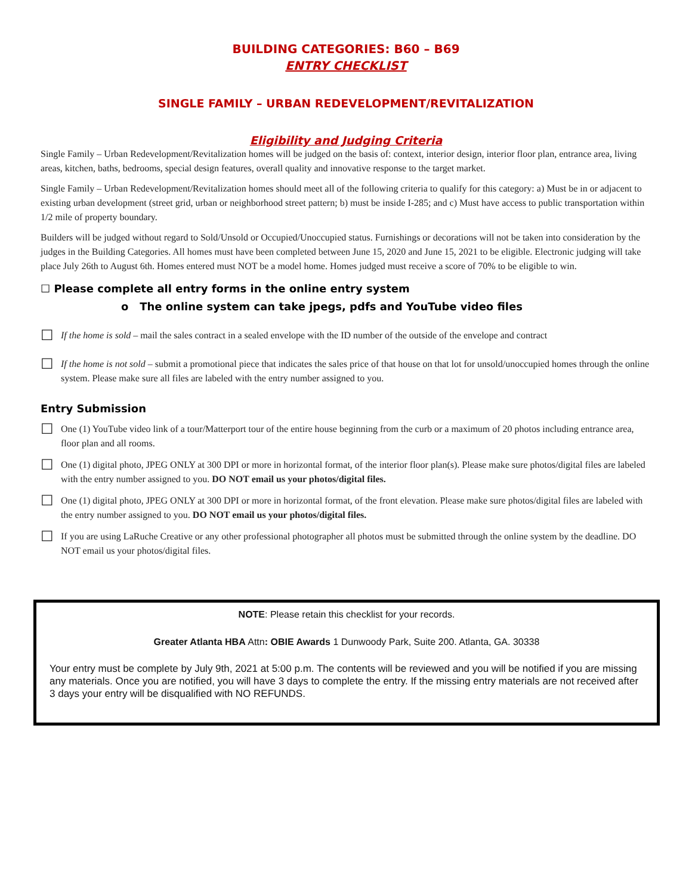BUILDING CATEGORIES: B60 – B69
ENTRY CHECKLIST
SINGLE FAMILY – URBAN REDEVELOPMENT/REVITALIZATION
Eligibility and Judging Criteria
Single Family – Urban Redevelopment/Revitalization homes will be judged on the basis of: context, interior design, interior floor plan, entrance area, living areas, kitchen, baths, bedrooms, special design features, overall quality and innovative response to the target market.
Single Family – Urban Redevelopment/Revitalization homes should meet all of the following criteria to qualify for this category: a) Must be in or adjacent to existing urban development (street grid, urban or neighborhood street pattern; b) must be inside I-285; and c) Must have access to public transportation within 1/2 mile of property boundary.
Builders will be judged without regard to Sold/Unsold or Occupied/Unoccupied status. Furnishings or decorations will not be taken into consideration by the judges in the Building Categories. All homes must have been completed between June 15, 2020 and June 15, 2021 to be eligible. Electronic judging will take place July 26th to August 6th. Homes entered must NOT be a model home. Homes judged must receive a score of 70% to be eligible to win.
☐ Please complete all entry forms in the online entry system
o The online system can take jpegs, pdfs and YouTube video files
☐ If the home is sold – mail the sales contract in a sealed envelope with the ID number of the outside of the envelope and contract
☐ If the home is not sold – submit a promotional piece that indicates the sales price of that house on that lot for unsold/unoccupied homes through the online system. Please make sure all files are labeled with the entry number assigned to you.
Entry Submission
☐ One (1) YouTube video link of a tour/Matterport tour of the entire house beginning from the curb or a maximum of 20 photos including entrance area, floor plan and all rooms.
☐ One (1) digital photo, JPEG ONLY at 300 DPI or more in horizontal format, of the interior floor plan(s). Please make sure photos/digital files are labeled with the entry number assigned to you. DO NOT email us your photos/digital files.
☐ One (1) digital photo, JPEG ONLY at 300 DPI or more in horizontal format, of the front elevation. Please make sure photos/digital files are labeled with the entry number assigned to you. DO NOT email us your photos/digital files.
☐ If you are using LaRuche Creative or any other professional photographer all photos must be submitted through the online system by the deadline. DO NOT email us your photos/digital files.
NOTE: Please retain this checklist for your records.
Greater Atlanta HBA Attn: OBIE Awards 1 Dunwoody Park, Suite 200. Atlanta, GA. 30338
Your entry must be complete by July 9th, 2021 at 5:00 p.m. The contents will be reviewed and you will be notified if you are missing any materials. Once you are notified, you will have 3 days to complete the entry. If the missing entry materials are not received after 3 days your entry will be disqualified with NO REFUNDS.